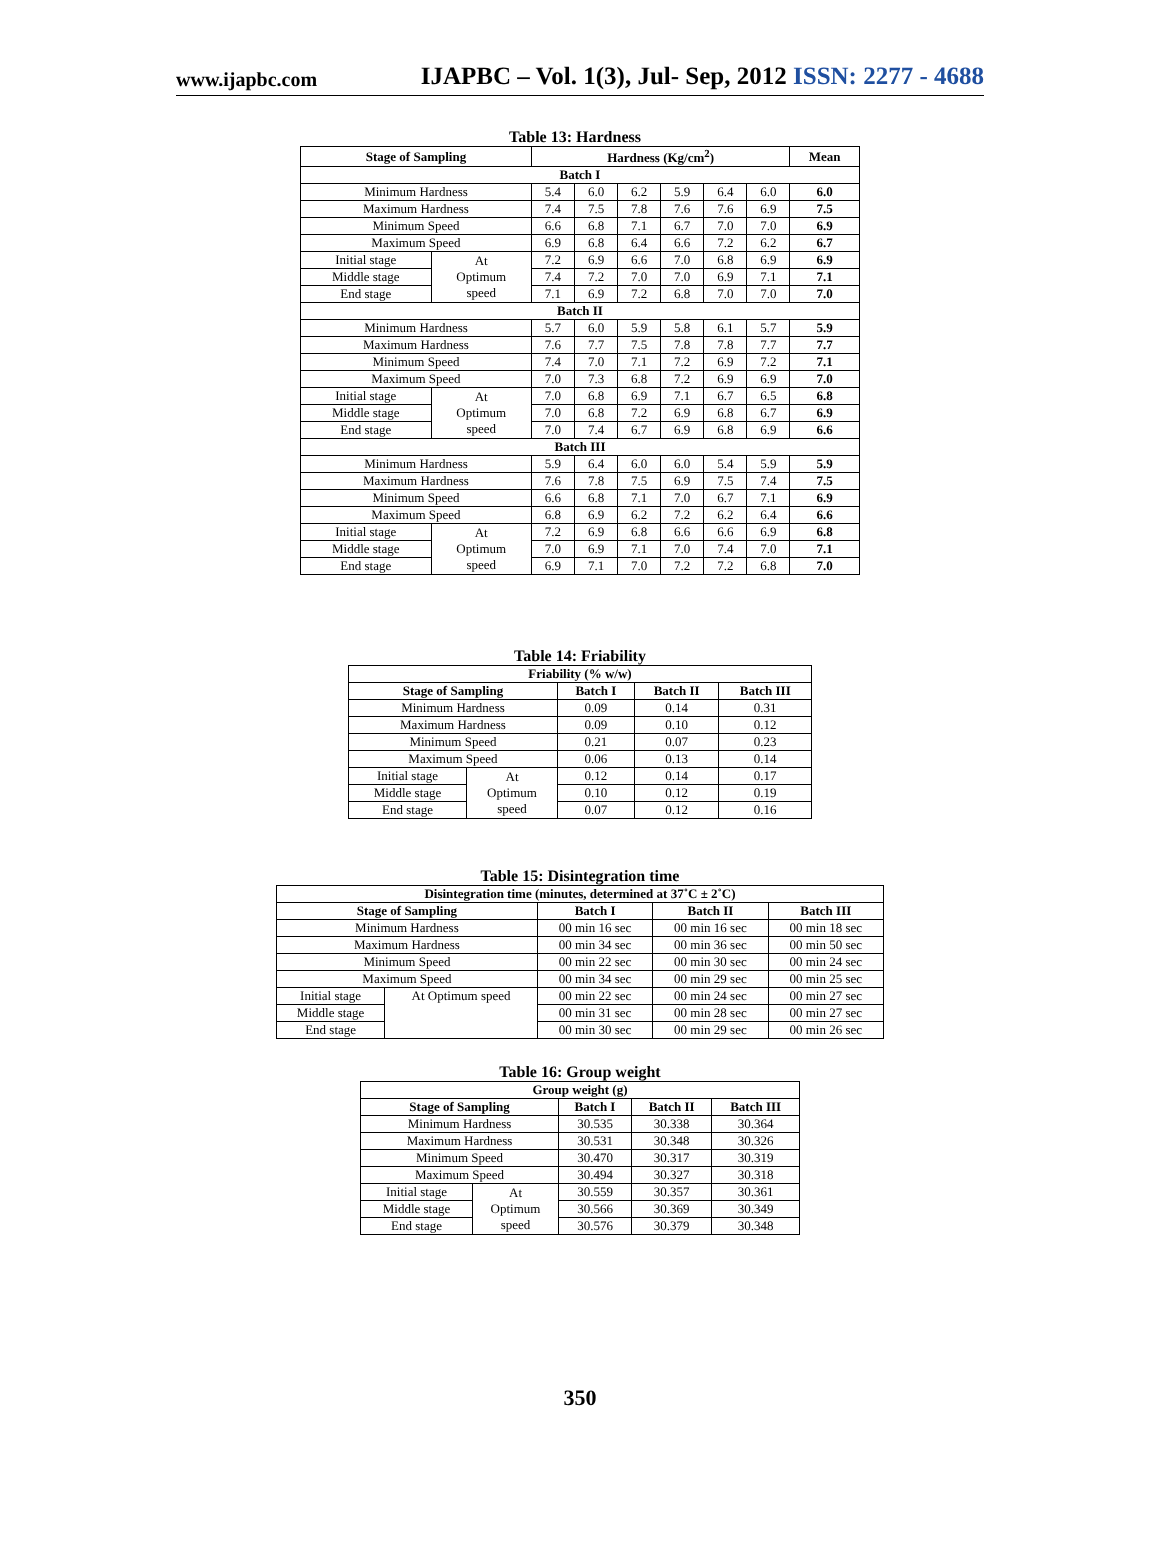www.ijapbc.com IJAPBC – Vol. 1(3), Jul- Sep, 2012 ISSN: 2277 - 4688
Table 13: Hardness
| Stage of Sampling | | Hardness (Kg/cm<sup>2</sup>) | | | | | | Mean |
| --- | --- | --- | --- | --- | --- | --- | --- | --- |
| Batch I | | | | | | | | |
| Minimum Hardness | | 5.4 | 6.0 | 6.2 | 5.9 | 6.4 | 6.0 | 6.0 |
| Maximum Hardness | | 7.4 | 7.5 | 7.8 | 7.6 | 7.6 | 6.9 | 7.5 |
| Minimum Speed | | 6.6 | 6.8 | 7.1 | 6.7 | 7.0 | 7.0 | 6.9 |
| Maximum Speed | | 6.9 | 6.8 | 6.4 | 6.6 | 7.2 | 6.2 | 6.7 |
| Initial stage | At Optimum speed | 7.2 | 6.9 | 6.6 | 7.0 | 6.8 | 6.9 | 6.9 |
| Middle stage | | 7.4 | 7.2 | 7.0 | 7.0 | 6.9 | 7.1 | 7.1 |
| End stage | | 7.1 | 6.9 | 7.2 | 6.8 | 7.0 | 7.0 | 7.0 |
| Batch II | | | | | | | | |
| Minimum Hardness | | 5.7 | 6.0 | 5.9 | 5.8 | 6.1 | 5.7 | 5.9 |
| Maximum Hardness | | 7.6 | 7.7 | 7.5 | 7.8 | 7.8 | 7.7 | 7.7 |
| Minimum Speed | | 7.4 | 7.0 | 7.1 | 7.2 | 6.9 | 7.2 | 7.1 |
| Maximum Speed | | 7.0 | 7.3 | 6.8 | 7.2 | 6.9 | 6.9 | 7.0 |
| Initial stage | At Optimum speed | 7.0 | 6.8 | 6.9 | 7.1 | 6.7 | 6.5 | 6.8 |
| Middle stage | | 7.0 | 6.8 | 7.2 | 6.9 | 6.8 | 6.7 | 6.9 |
| End stage | | 7.0 | 7.4 | 6.7 | 6.9 | 6.8 | 6.9 | 6.6 |
| Batch III | | | | | | | | |
| Minimum Hardness | | 5.9 | 6.4 | 6.0 | 6.0 | 5.4 | 5.9 | 5.9 |
| Maximum Hardness | | 7.6 | 7.8 | 7.5 | 6.9 | 7.5 | 7.4 | 7.5 |
| Minimum Speed | | 6.6 | 6.8 | 7.1 | 7.0 | 6.7 | 7.1 | 6.9 |
| Maximum Speed | | 6.8 | 6.9 | 6.2 | 7.2 | 6.2 | 6.4 | 6.6 |
| Initial stage | At Optimum speed | 7.2 | 6.9 | 6.8 | 6.6 | 6.6 | 6.9 | 6.8 |
| Middle stage | | 7.0 | 6.9 | 7.1 | 7.0 | 7.4 | 7.0 | 7.1 |
| End stage | | 6.9 | 7.1 | 7.0 | 7.2 | 7.2 | 6.8 | 7.0 |
Table 14: Friability
| Friability (% w/w) | | | | |
| --- | --- | --- | --- | --- |
| Stage of Sampling | | Batch I | Batch II | Batch III |
| Minimum Hardness | | 0.09 | 0.14 | 0.31 |
| Maximum Hardness | | 0.09 | 0.10 | 0.12 |
| Minimum Speed | | 0.21 | 0.07 | 0.23 |
| Maximum Speed | | 0.06 | 0.13 | 0.14 |
| Initial stage | At Optimum speed | 0.12 | 0.14 | 0.17 |
| Middle stage | | 0.10 | 0.12 | 0.19 |
| End stage | | 0.07 | 0.12 | 0.16 |
Table 15: Disintegration time
| Disintegration time (minutes, determined at 37˚C ± 2˚C) | | | | |
| --- | --- | --- | --- | --- |
| Stage of Sampling | | Batch I | Batch II | Batch III |
| Minimum Hardness | | 00 min 16 sec | 00 min 16 sec | 00 min 18 sec |
| Maximum Hardness | | 00 min 34 sec | 00 min 36 sec | 00 min 50 sec |
| Minimum Speed | | 00 min 22 sec | 00 min 30 sec | 00 min 24 sec |
| Maximum Speed | | 00 min 34 sec | 00 min 29 sec | 00 min 25 sec |
| Initial stage | At Optimum speed | 00 min 22 sec | 00 min 24 sec | 00 min 27 sec |
| Middle stage | | 00 min 31 sec | 00 min 28 sec | 00 min 27 sec |
| End stage | | 00 min 30 sec | 00 min 29 sec | 00 min 26 sec |
Table 16: Group weight
| Group weight (g) | | | | |
| --- | --- | --- | --- | --- |
| Stage of Sampling | | Batch I | Batch II | Batch III |
| Minimum Hardness | | 30.535 | 30.338 | 30.364 |
| Maximum Hardness | | 30.531 | 30.348 | 30.326 |
| Minimum Speed | | 30.470 | 30.317 | 30.319 |
| Maximum Speed | | 30.494 | 30.327 | 30.318 |
| Initial stage | At Optimum speed | 30.559 | 30.357 | 30.361 |
| Middle stage | | 30.566 | 30.369 | 30.349 |
| End stage | | 30.576 | 30.379 | 30.348 |
350